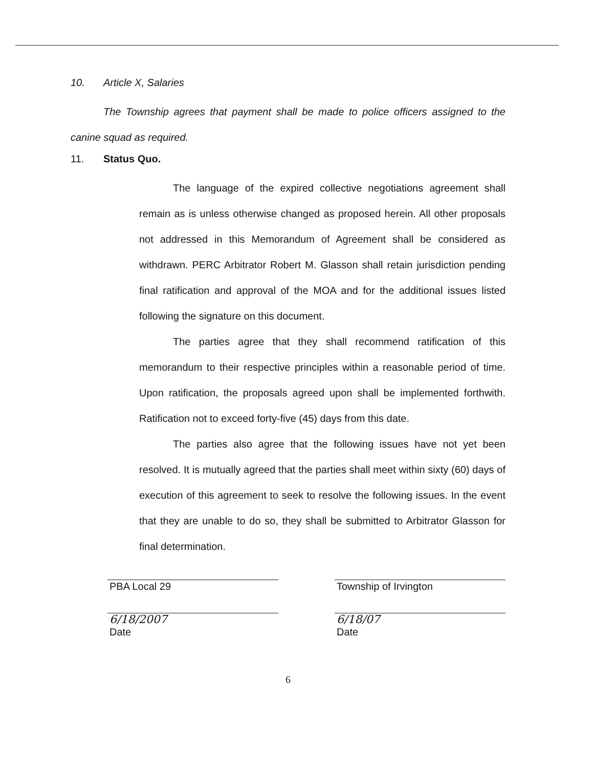10. Article X, Salaries
The Township agrees that payment shall be made to police officers assigned to the canine squad as required.
11. Status Quo.
The language of the expired collective negotiations agreement shall remain as is unless otherwise changed as proposed herein. All other proposals not addressed in this Memorandum of Agreement shall be considered as withdrawn. PERC Arbitrator Robert M. Glasson shall retain jurisdiction pending final ratification and approval of the MOA and for the additional issues listed following the signature on this document.
The parties agree that they shall recommend ratification of this memorandum to their respective principles within a reasonable period of time. Upon ratification, the proposals agreed upon shall be implemented forthwith. Ratification not to exceed forty-five (45) days from this date.
The parties also agree that the following issues have not yet been resolved. It is mutually agreed that the parties shall meet within sixty (60) days of execution of this agreement to seek to resolve the following issues. In the event that they are unable to do so, they shall be submitted to Arbitrator Glasson for final determination.
PBA Local 29 Township of Irvington
6/18/2007
Date
6/18/07
Date
6